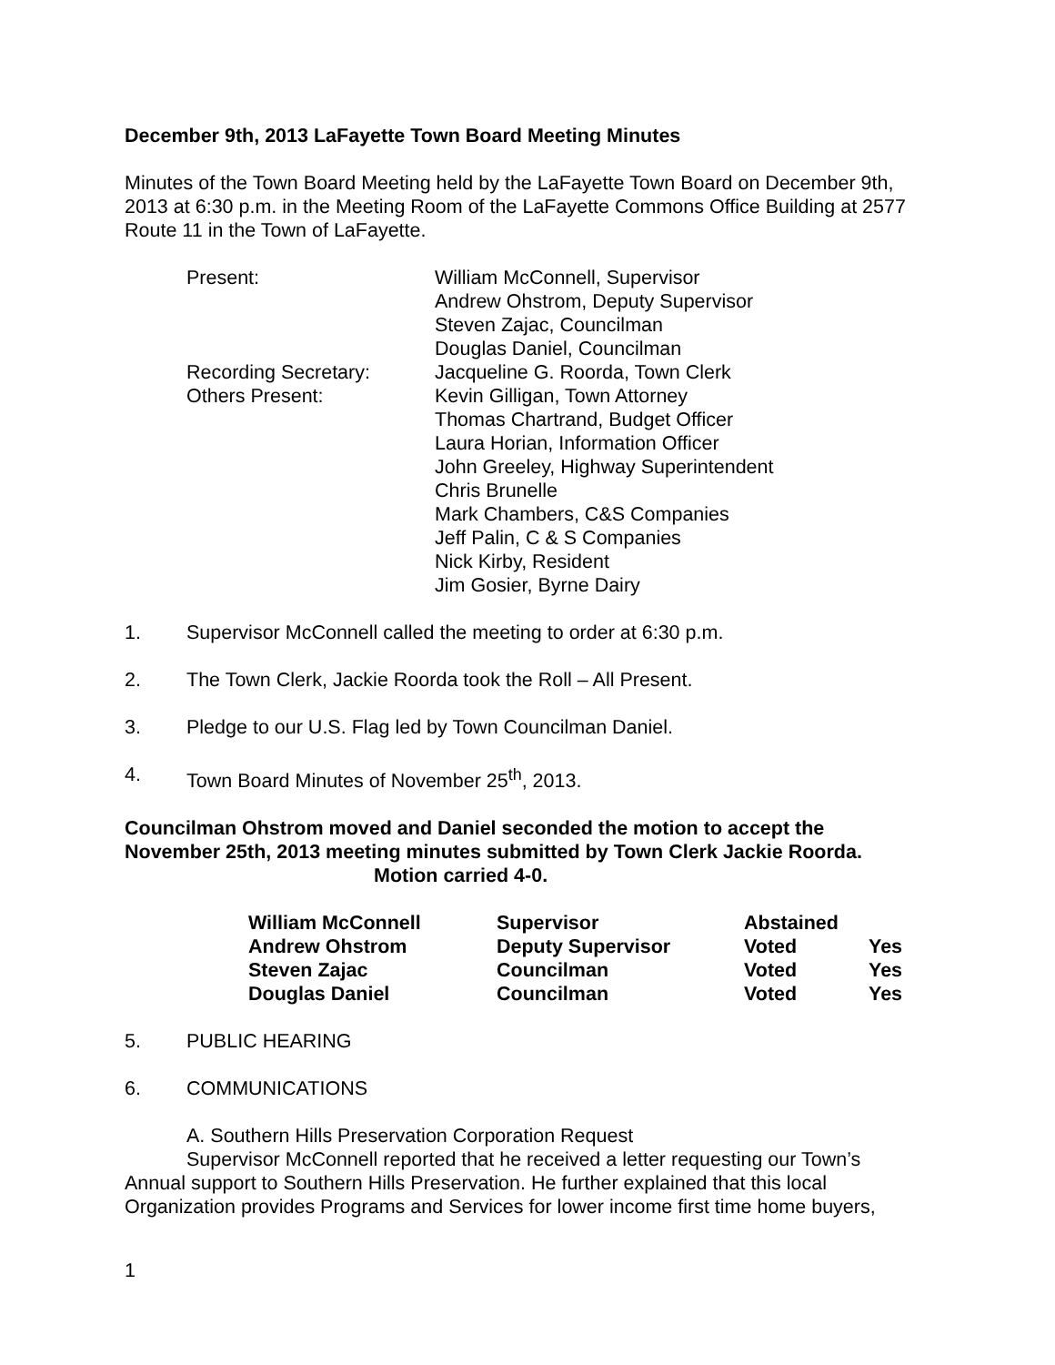December 9th, 2013 LaFayette Town Board Meeting Minutes
Minutes of the Town Board Meeting held by the LaFayette Town Board on December 9th, 2013 at 6:30 p.m. in the Meeting Room of the LaFayette Commons Office Building at 2577 Route 11 in the Town of LaFayette.
| Present: | William McConnell, Supervisor Andrew Ohstrom, Deputy Supervisor Steven Zajac, Councilman Douglas Daniel, Councilman |
| Recording Secretary: | Jacqueline G. Roorda, Town Clerk |
| Others Present: | Kevin Gilligan, Town Attorney Thomas Chartrand, Budget Officer Laura Horian, Information Officer John Greeley, Highway Superintendent Chris Brunelle Mark Chambers, C&S Companies Jeff Palin, C & S Companies Nick Kirby, Resident Jim Gosier, Byrne Dairy |
1. Supervisor McConnell called the meeting to order at 6:30 p.m.
2. The Town Clerk, Jackie Roorda took the Roll – All Present.
3. Pledge to our U.S. Flag led by Town Councilman Daniel.
4. Town Board Minutes of November 25<sup>th</sup>, 2013.
Councilman Ohstrom moved and Daniel seconded the motion to accept the November 25th, 2013 meeting minutes submitted by Town Clerk Jackie Roorda.
Motion carried 4-0.
| William McConnell | Supervisor | Abstained | |
| Andrew Ohstrom | Deputy Supervisor | Voted | Yes |
| Steven Zajac | Councilman | Voted | Yes |
| Douglas Daniel | Councilman | Voted | Yes |
5. PUBLIC HEARING
6. COMMUNICATIONS
A. Southern Hills Preservation Corporation Request
Supervisor McConnell reported that he received a letter requesting our Town’s Annual support to Southern Hills Preservation. He further explained that this local Organization provides Programs and Services for lower income first time home buyers,
1